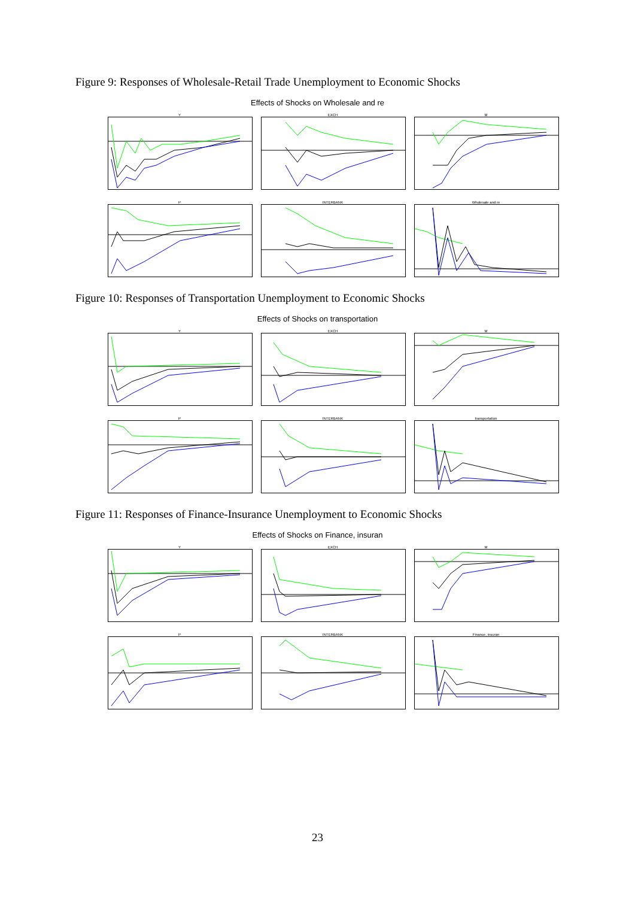Figure 9: Responses of Wholesale-Retail Trade Unemployment to Economic Shocks
Effects of Shocks on Wholesale and re
Y
EXCH
M
P
INTERBANK
Wholesale and re
Figure 10: Responses of Transportation Unemployment to Economic Shocks
Effects of Shocks on transportation
Y
EXCH
M
P
INTERBANK
transportation
Figure 11: Responses of Finance-Insurance Unemployment to Economic Shocks
Effects of Shocks on Finance, insuran
Y
EXCH
M
P
INTERBANK
Finance, insuran
23